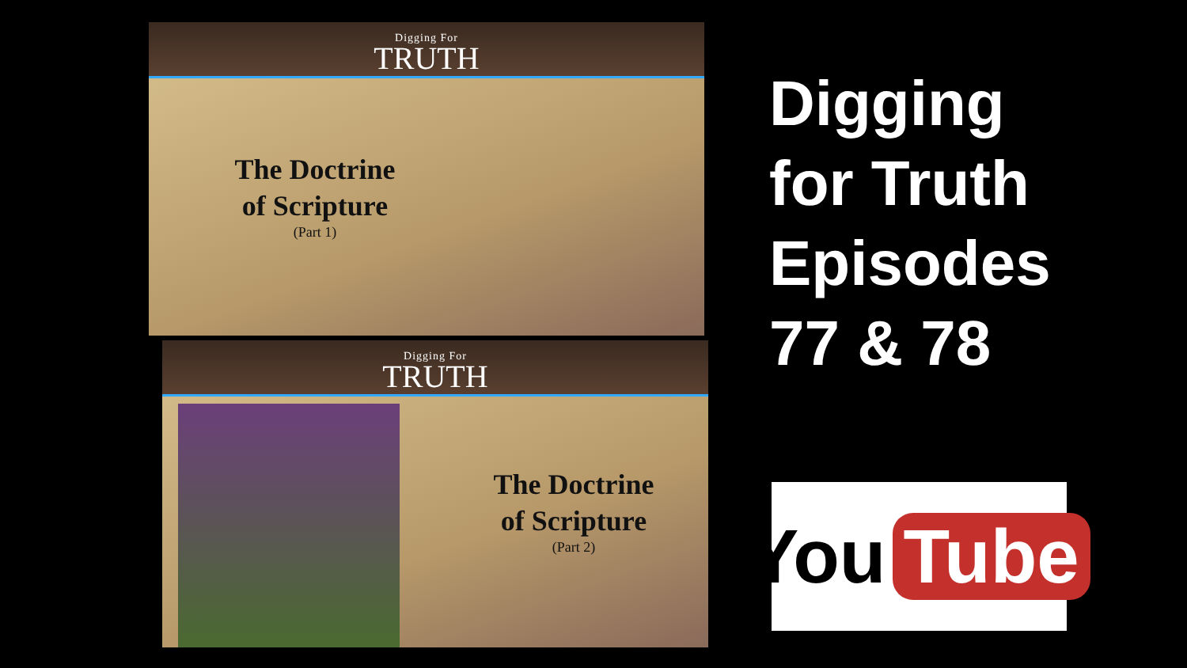Digging For
TRUTH
The Doctrine
of Scripture
(Part 1)
Digging For
TRUTH
The Doctrine
of Scripture
(Part 2)
Digging
for Truth
Episodes
77 & 78
You Tube